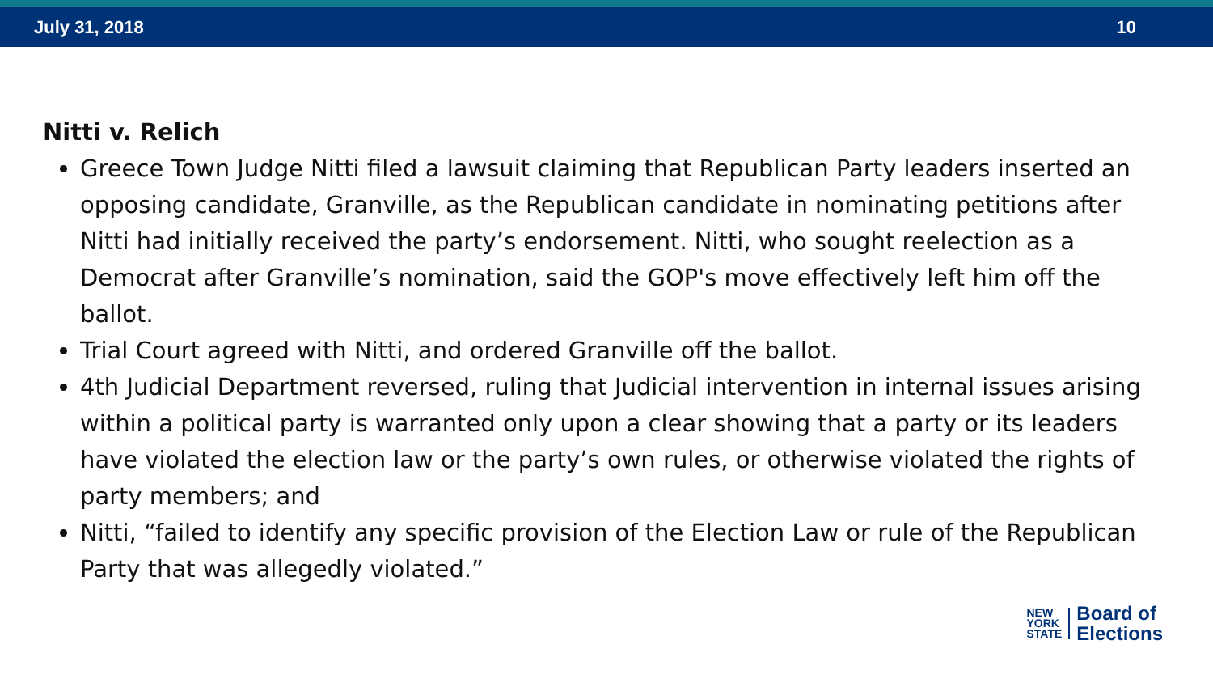July 31, 2018 10
Nitti v. Relich
Greece Town Judge Nitti filed a lawsuit claiming that Republican Party leaders inserted an opposing candidate, Granville, as the Republican candidate in nominating petitions after Nitti had initially received the party’s endorsement. Nitti, who sought reelection as a Democrat after Granville’s nomination, said the GOP's move effectively left him off the ballot.
Trial Court agreed with Nitti, and ordered Granville off the ballot.
4th Judicial Department reversed, ruling that Judicial intervention in internal issues arising within a political party is warranted only upon a clear showing that a party or its leaders have violated the election law or the party’s own rules, or otherwise violated the rights of party members; and
Nitti, “failed to identify any specific provision of the Election Law or rule of the Republican Party that was allegedly violated.”
NEW
YORK
STATE
Board of
Elections